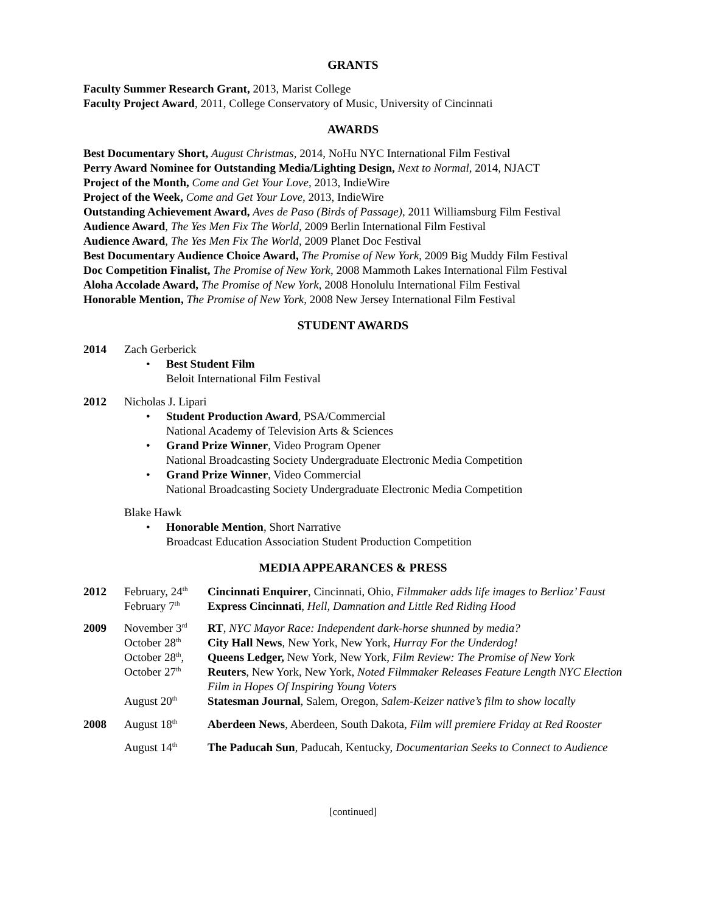GRANTS
Faculty Summer Research Grant, 2013, Marist College
Faculty Project Award, 2011, College Conservatory of Music, University of Cincinnati
AWARDS
Best Documentary Short, August Christmas, 2014, NoHu NYC International Film Festival
Perry Award Nominee for Outstanding Media/Lighting Design, Next to Normal, 2014, NJACT
Project of the Month, Come and Get Your Love, 2013, IndieWire
Project of the Week, Come and Get Your Love, 2013, IndieWire
Outstanding Achievement Award, Aves de Paso (Birds of Passage), 2011 Williamsburg Film Festival
Audience Award, The Yes Men Fix The World, 2009 Berlin International Film Festival
Audience Award, The Yes Men Fix The World, 2009 Planet Doc Festival
Best Documentary Audience Choice Award, The Promise of New York, 2009 Big Muddy Film Festival
Doc Competition Finalist, The Promise of New York, 2008 Mammoth Lakes International Film Festival
Aloha Accolade Award, The Promise of New York, 2008 Honolulu International Film Festival
Honorable Mention, The Promise of New York, 2008 New Jersey International Film Festival
STUDENT AWARDS
2014 Zach Gerberick
Best Student Film
Beloit International Film Festival
2012 Nicholas J. Lipari
Student Production Award, PSA/Commercial
National Academy of Television Arts & Sciences
Grand Prize Winner, Video Program Opener
National Broadcasting Society Undergraduate Electronic Media Competition
Grand Prize Winner, Video Commercial
National Broadcasting Society Undergraduate Electronic Media Competition
Blake Hawk
Honorable Mention, Short Narrative
Broadcast Education Association Student Production Competition
MEDIA APPEARANCES & PRESS
| 2012 | February, 24<sup>th</sup> | Cincinnati Enquirer , Cincinnati, Ohio, Filmmaker adds life images to Berlioz’ Faust |
| | February 7<sup>th</sup> | Express Cincinnati , Hell, Damnation and Little Red Riding Hood |
| 2009 | November 3<sup>rd</sup> | RT , NYC Mayor Race: Independent dark-horse shunned by media? |
| | October 28<sup>th</sup> | City Hall News , New York, New York, Hurray For the Underdog! |
| | October 28<sup>th</sup>, | Queens Ledger, New York, New York, Film Review: The Promise of New York |
| | October 27<sup>th</sup> | Reuters , New York, New York, Noted Filmmaker Releases Feature Length NYC Election Film in Hopes Of Inspiring Young Voters |
| | August 20<sup>th</sup> | Statesman Journal , Salem, Oregon, Salem-Keizer native’s film to show locally |
| 2008 | August 18<sup>th</sup> | Aberdeen News , Aberdeen, South Dakota, Film will premiere Friday at Red Rooster |
| | August 14<sup>th</sup> | The Paducah Sun , Paducah, Kentucky, Documentarian Seeks to Connect to Audience |
[continued]